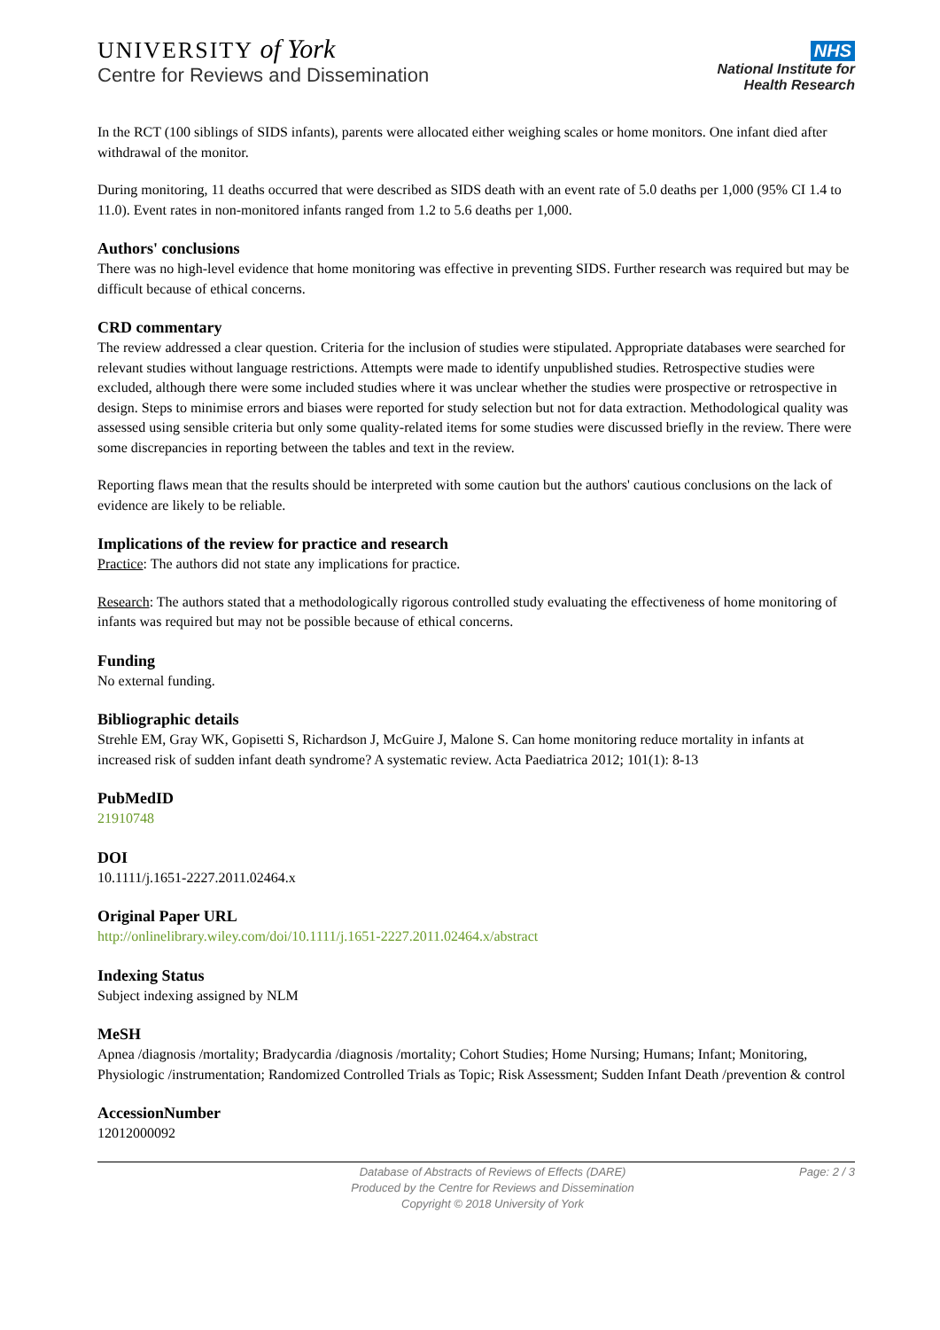UNIVERSITY of York
Centre for Reviews and Dissemination
NHS
National Institute for
Health Research
In the RCT (100 siblings of SIDS infants), parents were allocated either weighing scales or home monitors. One infant died after withdrawal of the monitor.
During monitoring, 11 deaths occurred that were described as SIDS death with an event rate of 5.0 deaths per 1,000 (95% CI 1.4 to 11.0). Event rates in non-monitored infants ranged from 1.2 to 5.6 deaths per 1,000.
Authors' conclusions
There was no high-level evidence that home monitoring was effective in preventing SIDS. Further research was required but may be difficult because of ethical concerns.
CRD commentary
The review addressed a clear question. Criteria for the inclusion of studies were stipulated. Appropriate databases were searched for relevant studies without language restrictions. Attempts were made to identify unpublished studies. Retrospective studies were excluded, although there were some included studies where it was unclear whether the studies were prospective or retrospective in design. Steps to minimise errors and biases were reported for study selection but not for data extraction. Methodological quality was assessed using sensible criteria but only some quality-related items for some studies were discussed briefly in the review. There were some discrepancies in reporting between the tables and text in the review.
Reporting flaws mean that the results should be interpreted with some caution but the authors' cautious conclusions on the lack of evidence are likely to be reliable.
Implications of the review for practice and research
Practice: The authors did not state any implications for practice.
Research: The authors stated that a methodologically rigorous controlled study evaluating the effectiveness of home monitoring of infants was required but may not be possible because of ethical concerns.
Funding
No external funding.
Bibliographic details
Strehle EM, Gray WK, Gopisetti S, Richardson J, McGuire J, Malone S. Can home monitoring reduce mortality in infants at increased risk of sudden infant death syndrome? A systematic review. Acta Paediatrica 2012; 101(1): 8-13
PubMedID
21910748
DOI
10.1111/j.1651-2227.2011.02464.x
Original Paper URL
http://onlinelibrary.wiley.com/doi/10.1111/j.1651-2227.2011.02464.x/abstract
Indexing Status
Subject indexing assigned by NLM
MeSH
Apnea /diagnosis /mortality; Bradycardia /diagnosis /mortality; Cohort Studies; Home Nursing; Humans; Infant; Monitoring, Physiologic /instrumentation; Randomized Controlled Trials as Topic; Risk Assessment; Sudden Infant Death /prevention & control
AccessionNumber
12012000092
Database of Abstracts of Reviews of Effects (DARE)
Produced by the Centre for Reviews and Dissemination
Copyright © 2018 University of York
Page: 2 / 3